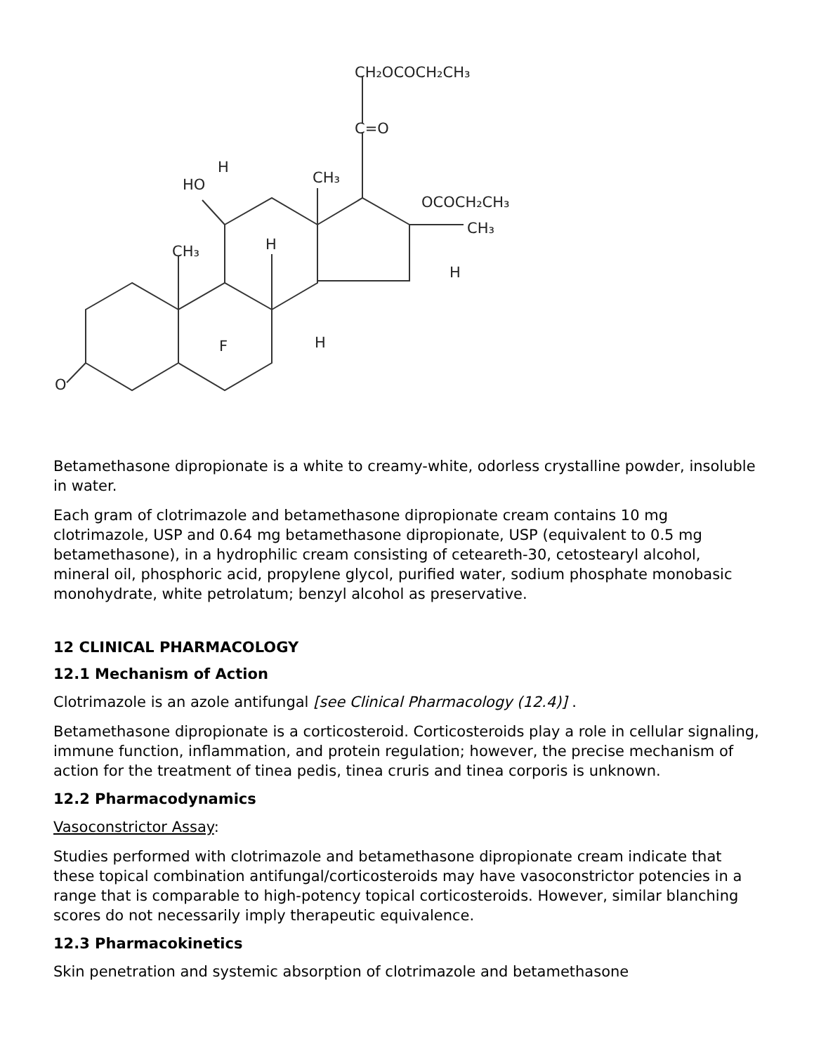CH₂OCOCH₂CH₃
C=O
H
HO
CH₃
OCOCH₂CH₃
CH₃
CH₃
H
H
F
H
O
Betamethasone dipropionate is a white to creamy-white, odorless crystalline powder, insoluble in water.
Each gram of clotrimazole and betamethasone dipropionate cream contains 10 mg clotrimazole, USP and 0.64 mg betamethasone dipropionate, USP (equivalent to 0.5 mg betamethasone), in a hydrophilic cream consisting of ceteareth-30, cetostearyl alcohol, mineral oil, phosphoric acid, propylene glycol, purified water, sodium phosphate monobasic monohydrate, white petrolatum; benzyl alcohol as preservative.
12 CLINICAL PHARMACOLOGY
12.1 Mechanism of Action
Clotrimazole is an azole antifungal [see Clinical Pharmacology (12.4)] .
Betamethasone dipropionate is a corticosteroid. Corticosteroids play a role in cellular signaling, immune function, inflammation, and protein regulation; however, the precise mechanism of action for the treatment of tinea pedis, tinea cruris and tinea corporis is unknown.
12.2 Pharmacodynamics
Vasoconstrictor Assay:
Studies performed with clotrimazole and betamethasone dipropionate cream indicate that these topical combination antifungal/corticosteroids may have vasoconstrictor potencies in a range that is comparable to high-potency topical corticosteroids. However, similar blanching scores do not necessarily imply therapeutic equivalence.
12.3 Pharmacokinetics
Skin penetration and systemic absorption of clotrimazole and betamethasone